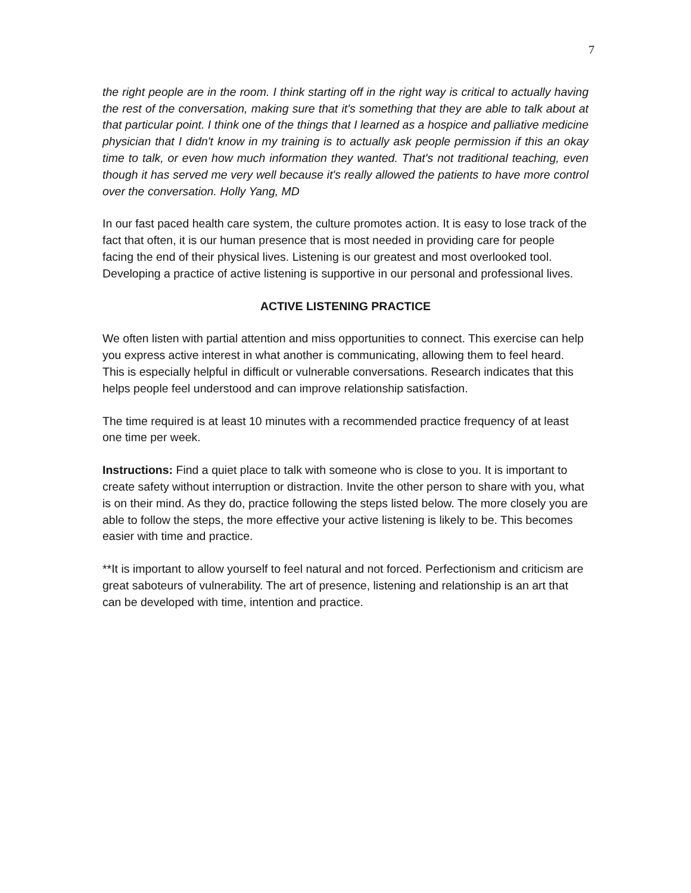7
the right people are in the room. I think starting off in the right way is critical to actually having the rest of the conversation, making sure that it's something that they are able to talk about at that particular point. I think one of the things that I learned as a hospice and palliative medicine physician that I didn't know in my training is to actually ask people permission if this an okay time to talk, or even how much information they wanted. That's not traditional teaching, even though it has served me very well because it's really allowed the patients to have more control over the conversation. Holly Yang, MD
In our fast paced health care system, the culture promotes action. It is easy to lose track of the fact that often, it is our human presence that is most needed in providing care for people facing the end of their physical lives. Listening is our greatest and most overlooked tool. Developing a practice of active listening is supportive in our personal and professional lives.
ACTIVE LISTENING PRACTICE
We often listen with partial attention and miss opportunities to connect. This exercise can help you express active interest in what another is communicating, allowing them to feel heard. This is especially helpful in difficult or vulnerable conversations. Research indicates that this helps people feel understood and can improve relationship satisfaction.
The time required is at least 10 minutes with a recommended practice frequency of at least one time per week.
Instructions: Find a quiet place to talk with someone who is close to you. It is important to create safety without interruption or distraction. Invite the other person to share with you, what is on their mind. As they do, practice following the steps listed below. The more closely you are able to follow the steps, the more effective your active listening is likely to be. This becomes easier with time and practice.
**It is important to allow yourself to feel natural and not forced. Perfectionism and criticism are great saboteurs of vulnerability. The art of presence, listening and relationship is an art that can be developed with time, intention and practice.